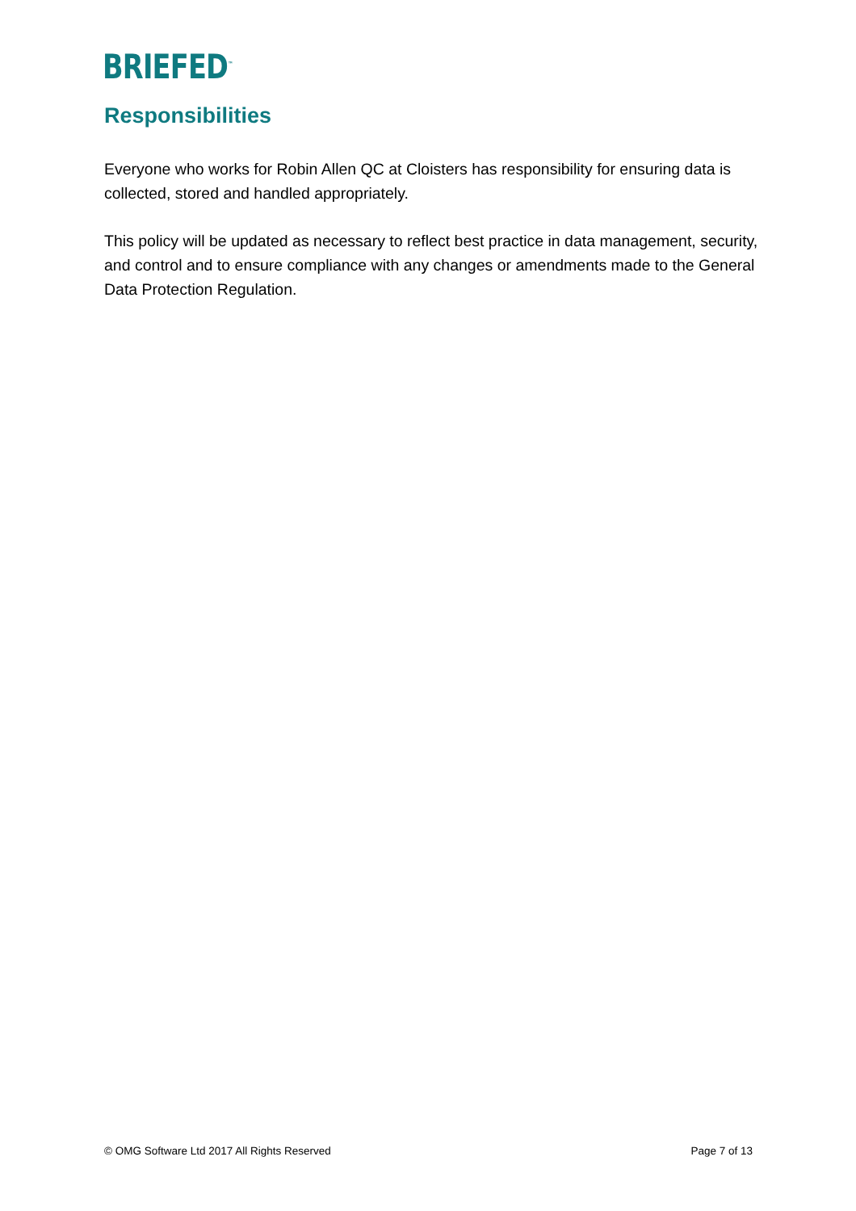BRIEFED<sup>™</sup>
Responsibilities
Everyone who works for Robin Allen QC at Cloisters has responsibility for ensuring data is collected, stored and handled appropriately.
This policy will be updated as necessary to reflect best practice in data management, security, and control and to ensure compliance with any changes or amendments made to the General Data Protection Regulation.
© OMG Software Ltd 2017 All Rights Reserved Page 7 of 13